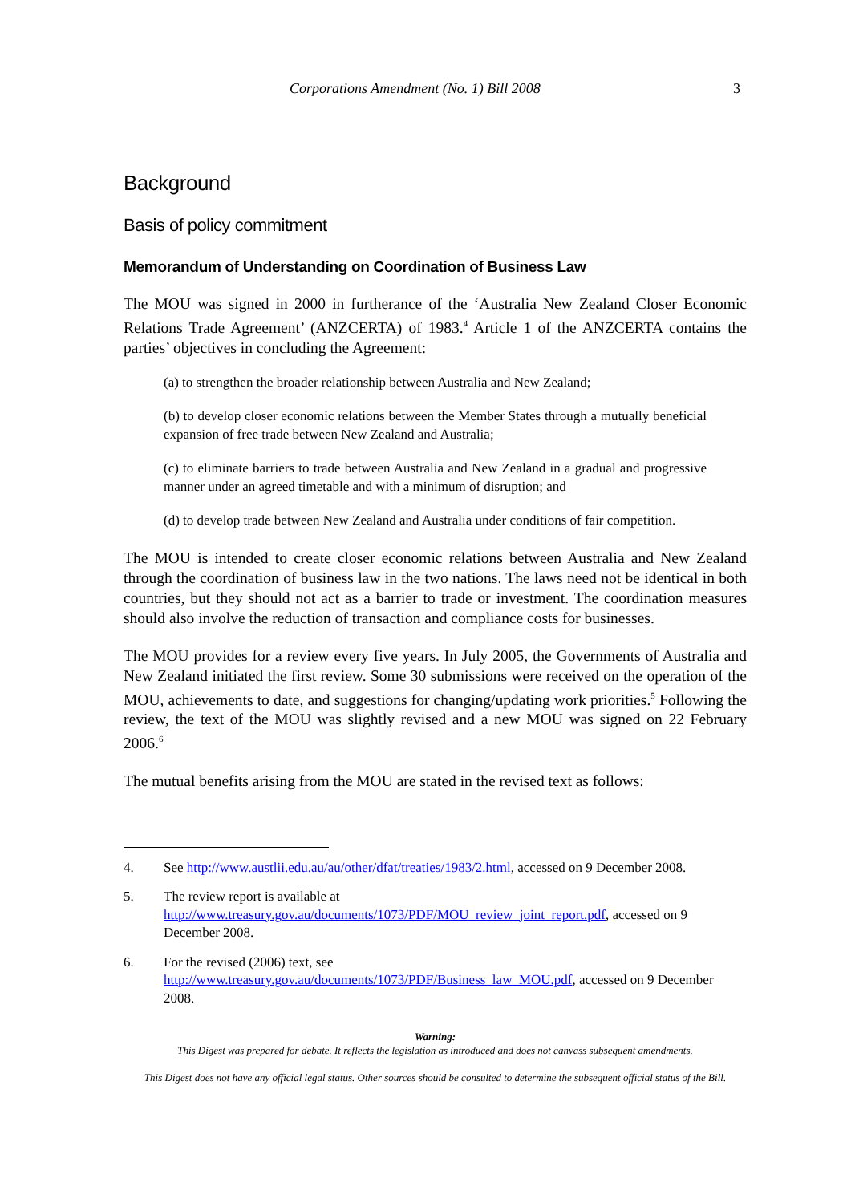Corporations Amendment (No. 1) Bill 2008 3
Background
Basis of policy commitment
Memorandum of Understanding on Coordination of Business Law
The MOU was signed in 2000 in furtherance of the ‘Australia New Zealand Closer Economic Relations Trade Agreement’ (ANZCERTA) of 1983.<sup>4</sup> Article 1 of the ANZCERTA contains the parties’ objectives in concluding the Agreement:
(a) to strengthen the broader relationship between Australia and New Zealand;
(b) to develop closer economic relations between the Member States through a mutually beneficial expansion of free trade between New Zealand and Australia;
(c) to eliminate barriers to trade between Australia and New Zealand in a gradual and progressive manner under an agreed timetable and with a minimum of disruption; and
(d) to develop trade between New Zealand and Australia under conditions of fair competition.
The MOU is intended to create closer economic relations between Australia and New Zealand through the coordination of business law in the two nations. The laws need not be identical in both countries, but they should not act as a barrier to trade or investment. The coordination measures should also involve the reduction of transaction and compliance costs for businesses.
The MOU provides for a review every five years. In July 2005, the Governments of Australia and New Zealand initiated the first review. Some 30 submissions were received on the operation of the MOU, achievements to date, and suggestions for changing/updating work priorities.<sup>5</sup> Following the review, the text of the MOU was slightly revised and a new MOU was signed on 22 February 2006.<sup>6</sup>
The mutual benefits arising from the MOU are stated in the revised text as follows:
4. See http://www.austlii.edu.au/au/other/dfat/treaties/1983/2.html, accessed on 9 December 2008.
5. The review report is available at http://www.treasury.gov.au/documents/1073/PDF/MOU_review_joint_report.pdf, accessed on 9 December 2008.
6. For the revised (2006) text, see http://www.treasury.gov.au/documents/1073/PDF/Business_law_MOU.pdf, accessed on 9 December 2008.
Warning:
This Digest was prepared for debate. It reflects the legislation as introduced and does not canvass subsequent amendments.
This Digest does not have any official legal status. Other sources should be consulted to determine the subsequent official status of the Bill.